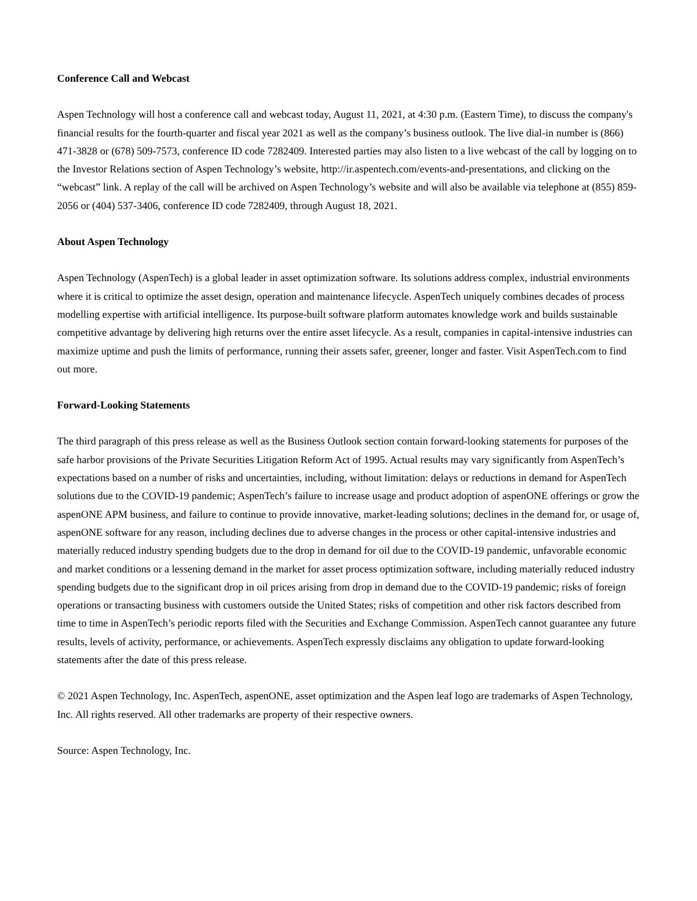Conference Call and Webcast
Aspen Technology will host a conference call and webcast today, August 11, 2021, at 4:30 p.m. (Eastern Time), to discuss the company's financial results for the fourth-quarter and fiscal year 2021 as well as the company’s business outlook. The live dial-in number is (866) 471-3828 or (678) 509-7573, conference ID code 7282409. Interested parties may also listen to a live webcast of the call by logging on to the Investor Relations section of Aspen Technology’s website, http://ir.aspentech.com/events-and-presentations, and clicking on the “webcast” link. A replay of the call will be archived on Aspen Technology’s website and will also be available via telephone at (855) 859-2056 or (404) 537-3406, conference ID code 7282409, through August 18, 2021.
About Aspen Technology
Aspen Technology (AspenTech) is a global leader in asset optimization software. Its solutions address complex, industrial environments where it is critical to optimize the asset design, operation and maintenance lifecycle. AspenTech uniquely combines decades of process modelling expertise with artificial intelligence. Its purpose-built software platform automates knowledge work and builds sustainable competitive advantage by delivering high returns over the entire asset lifecycle. As a result, companies in capital-intensive industries can maximize uptime and push the limits of performance, running their assets safer, greener, longer and faster. Visit AspenTech.com to find out more.
Forward-Looking Statements
The third paragraph of this press release as well as the Business Outlook section contain forward-looking statements for purposes of the safe harbor provisions of the Private Securities Litigation Reform Act of 1995. Actual results may vary significantly from AspenTech’s expectations based on a number of risks and uncertainties, including, without limitation: delays or reductions in demand for AspenTech solutions due to the COVID-19 pandemic; AspenTech’s failure to increase usage and product adoption of aspenONE offerings or grow the aspenONE APM business, and failure to continue to provide innovative, market-leading solutions; declines in the demand for, or usage of, aspenONE software for any reason, including declines due to adverse changes in the process or other capital-intensive industries and materially reduced industry spending budgets due to the drop in demand for oil due to the COVID-19 pandemic, unfavorable economic and market conditions or a lessening demand in the market for asset process optimization software, including materially reduced industry spending budgets due to the significant drop in oil prices arising from drop in demand due to the COVID-19 pandemic; risks of foreign operations or transacting business with customers outside the United States; risks of competition and other risk factors described from time to time in AspenTech’s periodic reports filed with the Securities and Exchange Commission. AspenTech cannot guarantee any future results, levels of activity, performance, or achievements. AspenTech expressly disclaims any obligation to update forward-looking statements after the date of this press release.
© 2021 Aspen Technology, Inc. AspenTech, aspenONE, asset optimization and the Aspen leaf logo are trademarks of Aspen Technology, Inc. All rights reserved. All other trademarks are property of their respective owners.
Source: Aspen Technology, Inc.